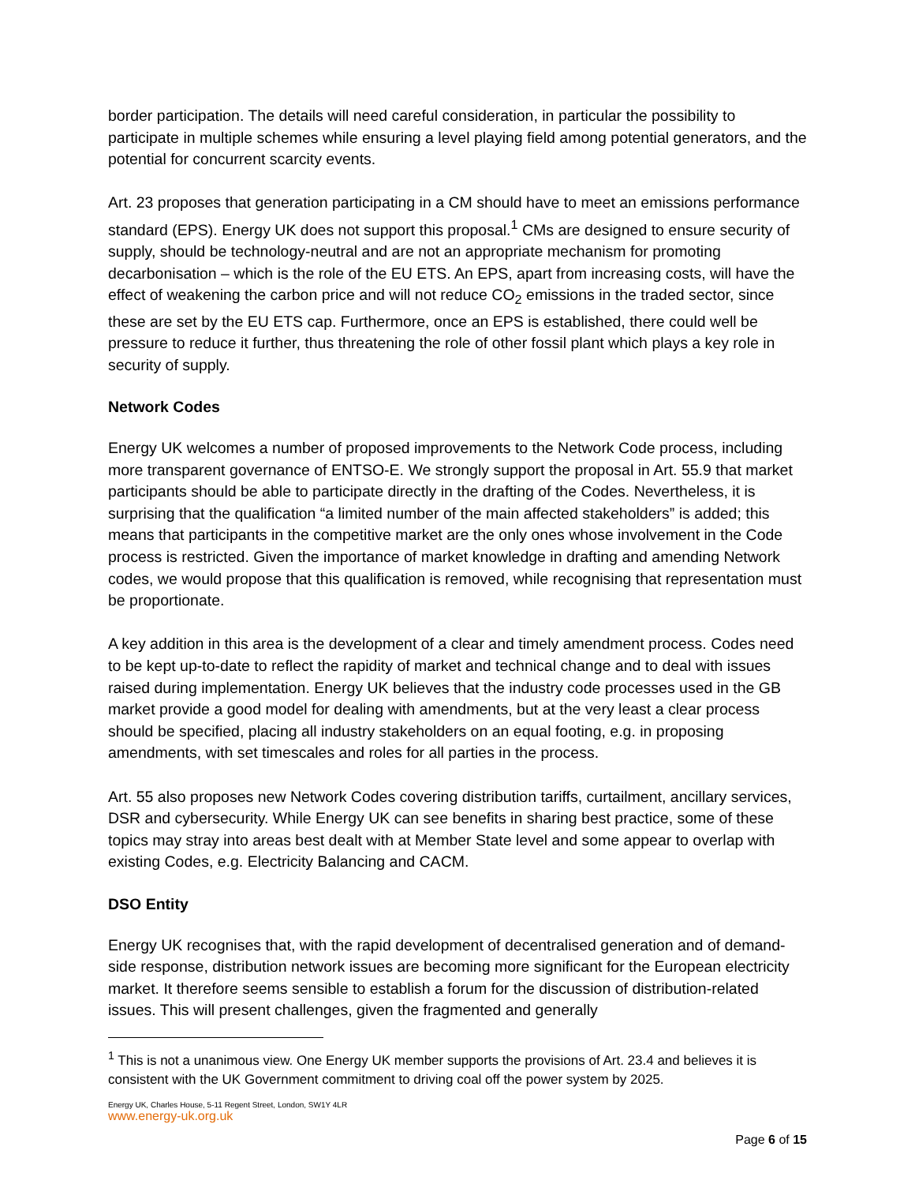border participation. The details will need careful consideration, in particular the possibility to participate in multiple schemes while ensuring a level playing field among potential generators, and the potential for concurrent scarcity events.
Art. 23 proposes that generation participating in a CM should have to meet an emissions performance standard (EPS). Energy UK does not support this proposal.<sup>1</sup> CMs are designed to ensure security of supply, should be technology-neutral and are not an appropriate mechanism for promoting decarbonisation – which is the role of the EU ETS. An EPS, apart from increasing costs, will have the effect of weakening the carbon price and will not reduce CO<sub>2</sub> emissions in the traded sector, since these are set by the EU ETS cap. Furthermore, once an EPS is established, there could well be pressure to reduce it further, thus threatening the role of other fossil plant which plays a key role in security of supply.
Network Codes
Energy UK welcomes a number of proposed improvements to the Network Code process, including more transparent governance of ENTSO-E. We strongly support the proposal in Art. 55.9 that market participants should be able to participate directly in the drafting of the Codes. Nevertheless, it is surprising that the qualification “a limited number of the main affected stakeholders” is added; this means that participants in the competitive market are the only ones whose involvement in the Code process is restricted. Given the importance of market knowledge in drafting and amending Network codes, we would propose that this qualification is removed, while recognising that representation must be proportionate.
A key addition in this area is the development of a clear and timely amendment process. Codes need to be kept up-to-date to reflect the rapidity of market and technical change and to deal with issues raised during implementation. Energy UK believes that the industry code processes used in the GB market provide a good model for dealing with amendments, but at the very least a clear process should be specified, placing all industry stakeholders on an equal footing, e.g. in proposing amendments, with set timescales and roles for all parties in the process.
Art. 55 also proposes new Network Codes covering distribution tariffs, curtailment, ancillary services, DSR and cybersecurity. While Energy UK can see benefits in sharing best practice, some of these topics may stray into areas best dealt with at Member State level and some appear to overlap with existing Codes, e.g. Electricity Balancing and CACM.
DSO Entity
Energy UK recognises that, with the rapid development of decentralised generation and of demand-side response, distribution network issues are becoming more significant for the European electricity market. It therefore seems sensible to establish a forum for the discussion of distribution-related issues. This will present challenges, given the fragmented and generally
<sup>1</sup> This is not a unanimous view. One Energy UK member supports the provisions of Art. 23.4 and believes it is consistent with the UK Government commitment to driving coal off the power system by 2025.
Energy UK, Charles House, 5-11 Regent Street, London, SW1Y 4LR
www.energy-uk.org.uk
Page 6 of 15